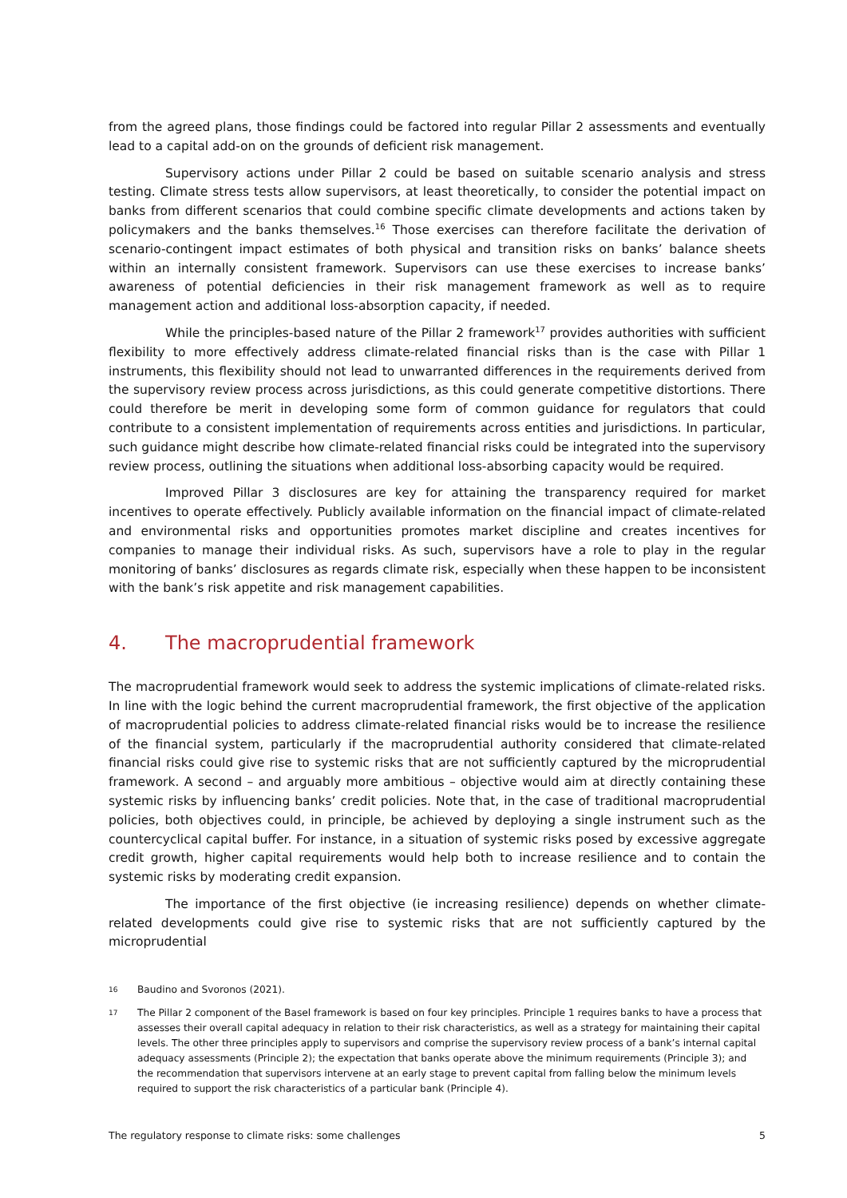from the agreed plans, those findings could be factored into regular Pillar 2 assessments and eventually lead to a capital add-on on the grounds of deficient risk management.
Supervisory actions under Pillar 2 could be based on suitable scenario analysis and stress testing. Climate stress tests allow supervisors, at least theoretically, to consider the potential impact on banks from different scenarios that could combine specific climate developments and actions taken by policymakers and the banks themselves.<sup>16</sup> Those exercises can therefore facilitate the derivation of scenario-contingent impact estimates of both physical and transition risks on banks’ balance sheets within an internally consistent framework. Supervisors can use these exercises to increase banks’ awareness of potential deficiencies in their risk management framework as well as to require management action and additional loss-absorption capacity, if needed.
While the principles-based nature of the Pillar 2 framework<sup>17</sup> provides authorities with sufficient flexibility to more effectively address climate-related financial risks than is the case with Pillar 1 instruments, this flexibility should not lead to unwarranted differences in the requirements derived from the supervisory review process across jurisdictions, as this could generate competitive distortions. There could therefore be merit in developing some form of common guidance for regulators that could contribute to a consistent implementation of requirements across entities and jurisdictions. In particular, such guidance might describe how climate-related financial risks could be integrated into the supervisory review process, outlining the situations when additional loss-absorbing capacity would be required.
Improved Pillar 3 disclosures are key for attaining the transparency required for market incentives to operate effectively. Publicly available information on the financial impact of climate-related and environmental risks and opportunities promotes market discipline and creates incentives for companies to manage their individual risks. As such, supervisors have a role to play in the regular monitoring of banks’ disclosures as regards climate risk, especially when these happen to be inconsistent with the bank’s risk appetite and risk management capabilities.
4. The macroprudential framework
The macroprudential framework would seek to address the systemic implications of climate-related risks. In line with the logic behind the current macroprudential framework, the first objective of the application of macroprudential policies to address climate-related financial risks would be to increase the resilience of the financial system, particularly if the macroprudential authority considered that climate-related financial risks could give rise to systemic risks that are not sufficiently captured by the microprudential framework. A second – and arguably more ambitious – objective would aim at directly containing these systemic risks by influencing banks’ credit policies. Note that, in the case of traditional macroprudential policies, both objectives could, in principle, be achieved by deploying a single instrument such as the countercyclical capital buffer. For instance, in a situation of systemic risks posed by excessive aggregate credit growth, higher capital requirements would help both to increase resilience and to contain the systemic risks by moderating credit expansion.
The importance of the first objective (ie increasing resilience) depends on whether climate-related developments could give rise to systemic risks that are not sufficiently captured by the microprudential
16 Baudino and Svoronos (2021).
17 The Pillar 2 component of the Basel framework is based on four key principles. Principle 1 requires banks to have a process that assesses their overall capital adequacy in relation to their risk characteristics, as well as a strategy for maintaining their capital levels. The other three principles apply to supervisors and comprise the supervisory review process of a bank’s internal capital adequacy assessments (Principle 2); the expectation that banks operate above the minimum requirements (Principle 3); and the recommendation that supervisors intervene at an early stage to prevent capital from falling below the minimum levels required to support the risk characteristics of a particular bank (Principle 4).
The regulatory response to climate risks: some challenges 5